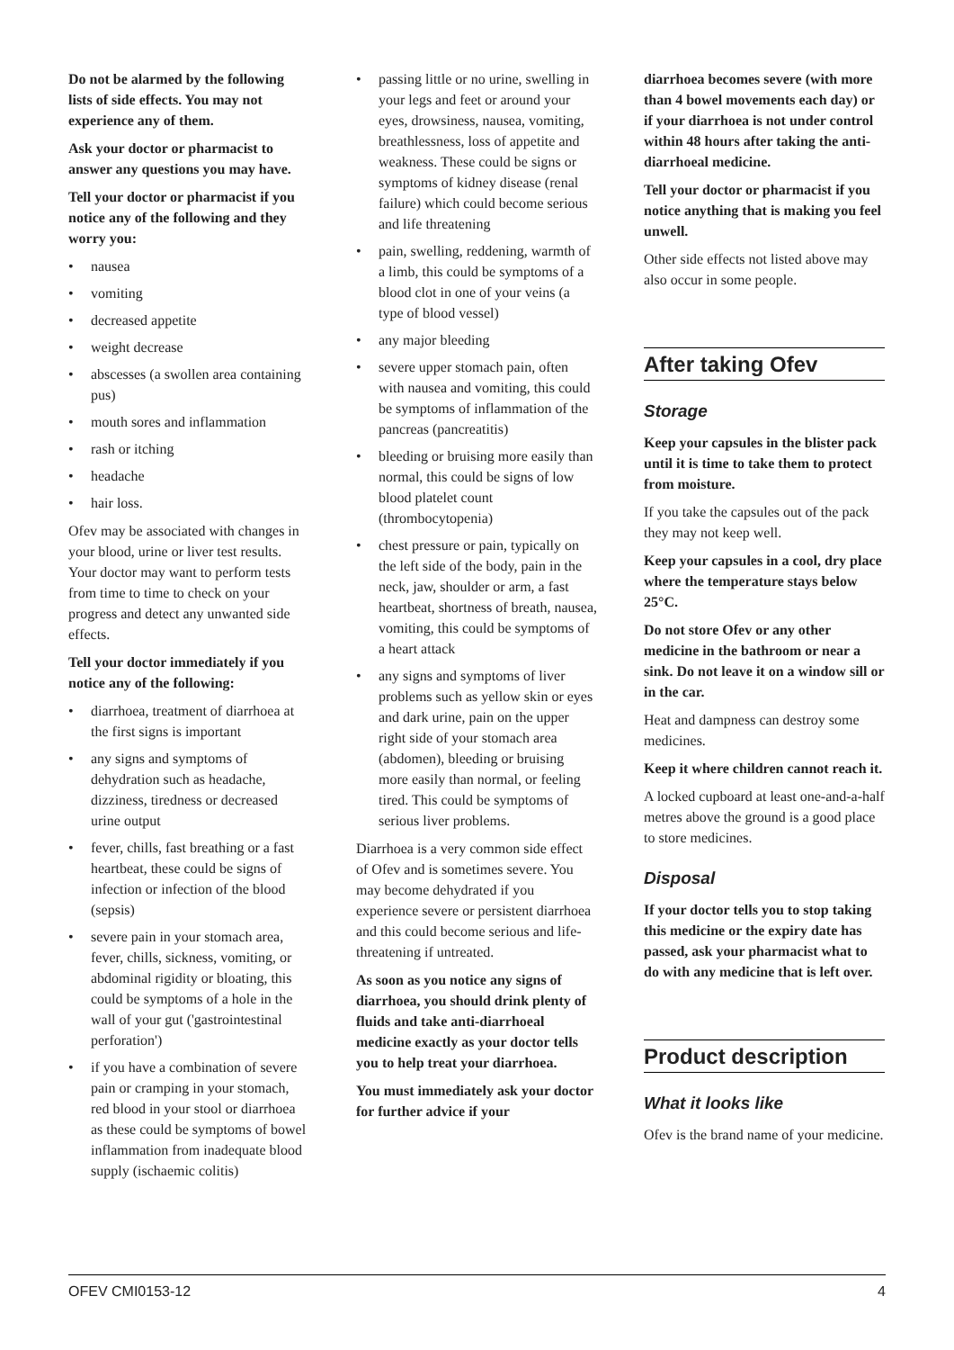Do not be alarmed by the following lists of side effects. You may not experience any of them.
Ask your doctor or pharmacist to answer any questions you may have.
Tell your doctor or pharmacist if you notice any of the following and they worry you:
• nausea
• vomiting
• decreased appetite
• weight decrease
• abscesses (a swollen area containing pus)
• mouth sores and inflammation
• rash or itching
• headache
• hair loss.
Ofev may be associated with changes in your blood, urine or liver test results. Your doctor may want to perform tests from time to time to check on your progress and detect any unwanted side effects.
Tell your doctor immediately if you notice any of the following:
• diarrhoea, treatment of diarrhoea at the first signs is important
• any signs and symptoms of dehydration such as headache, dizziness, tiredness or decreased urine output
• fever, chills, fast breathing or a fast heartbeat, these could be signs of infection or infection of the blood (sepsis)
• severe pain in your stomach area, fever, chills, sickness, vomiting, or abdominal rigidity or bloating, this could be symptoms of a hole in the wall of your gut ('gastrointestinal perforation')
• if you have a combination of severe pain or cramping in your stomach, red blood in your stool or diarrhoea as these could be symptoms of bowel inflammation from inadequate blood supply (ischaemic colitis)
• passing little or no urine, swelling in your legs and feet or around your eyes, drowsiness, nausea, vomiting, breathlessness, loss of appetite and weakness. These could be signs or symptoms of kidney disease (renal failure) which could become serious and life threatening
• pain, swelling, reddening, warmth of a limb, this could be symptoms of a blood clot in one of your veins (a type of blood vessel)
• any major bleeding
• severe upper stomach pain, often with nausea and vomiting, this could be symptoms of inflammation of the pancreas (pancreatitis)
• bleeding or bruising more easily than normal, this could be signs of low blood platelet count (thrombocytopenia)
• chest pressure or pain, typically on the left side of the body, pain in the neck, jaw, shoulder or arm, a fast heartbeat, shortness of breath, nausea, vomiting, this could be symptoms of a heart attack
• any signs and symptoms of liver problems such as yellow skin or eyes and dark urine, pain on the upper right side of your stomach area (abdomen), bleeding or bruising more easily than normal, or feeling tired. This could be symptoms of serious liver problems.
Diarrhoea is a very common side effect of Ofev and is sometimes severe. You may become dehydrated if you experience severe or persistent diarrhoea and this could become serious and life-threatening if untreated.
As soon as you notice any signs of diarrhoea, you should drink plenty of fluids and take anti-diarrhoeal medicine exactly as your doctor tells you to help treat your diarrhoea.
You must immediately ask your doctor for further advice if your
diarrhoea becomes severe (with more than 4 bowel movements each day) or if your diarrhoea is not under control within 48 hours after taking the anti-diarrhoeal medicine.
Tell your doctor or pharmacist if you notice anything that is making you feel unwell.
Other side effects not listed above may also occur in some people.
After taking Ofev
Storage
Keep your capsules in the blister pack until it is time to take them to protect from moisture.
If you take the capsules out of the pack they may not keep well.
Keep your capsules in a cool, dry place where the temperature stays below 25°C.
Do not store Ofev or any other medicine in the bathroom or near a sink. Do not leave it on a window sill or in the car.
Heat and dampness can destroy some medicines.
Keep it where children cannot reach it.
A locked cupboard at least one-and-a-half metres above the ground is a good place to store medicines.
Disposal
If your doctor tells you to stop taking this medicine or the expiry date has passed, ask your pharmacist what to do with any medicine that is left over.
Product description
What it looks like
Ofev is the brand name of your medicine.
OFEV CMI0153-12 4